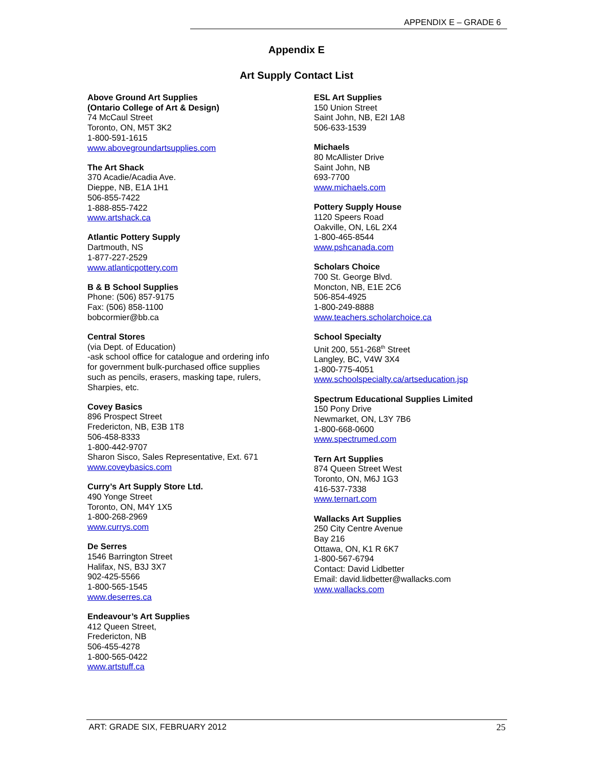APPENDIX E – GRADE 6
Appendix E
Art Supply Contact List
Above Ground Art Supplies
(Ontario College of Art & Design)
74 McCaul Street
Toronto, ON, M5T 3K2
1-800-591-1615
www.abovegroundartsupplies.com
The Art Shack
370 Acadie/Acadia Ave.
Dieppe, NB, E1A 1H1
506-855-7422
1-888-855-7422
www.artshack.ca
Atlantic Pottery Supply
Dartmouth, NS
1-877-227-2529
www.atlanticpottery.com
B & B School Supplies
Phone: (506) 857-9175
Fax: (506) 858-1100
bobcormier@bb.ca
Central Stores
(via Dept. of Education)
-ask school office for catalogue and ordering info
for government bulk-purchased office supplies
such as pencils, erasers, masking tape, rulers,
Sharpies, etc.
Covey Basics
896 Prospect Street
Fredericton, NB, E3B 1T8
506-458-8333
1-800-442-9707
Sharon Sisco, Sales Representative, Ext. 671
www.coveybasics.com
Curry’s Art Supply Store Ltd.
490 Yonge Street
Toronto, ON, M4Y 1X5
1-800-268-2969
www.currys.com
De Serres
1546 Barrington Street
Halifax, NS, B3J 3X7
902-425-5566
1-800-565-1545
www.deserres.ca
Endeavour’s Art Supplies
412 Queen Street,
Fredericton, NB
506-455-4278
1-800-565-0422
www.artstuff.ca
ESL Art Supplies
150 Union Street
Saint John, NB, E2I 1A8
506-633-1539
Michaels
80 McAllister Drive
Saint John, NB
693-7700
www.michaels.com
Pottery Supply House
1120 Speers Road
Oakville, ON, L6L 2X4
1-800-465-8544
www.pshcanada.com
Scholars Choice
700 St. George Blvd.
Moncton, NB, E1E 2C6
506-854-4925
1-800-249-8888
www.teachers.scholarchoice.ca
School Specialty
Unit 200, 551-268<sup>th</sup> Street
Langley, BC, V4W 3X4
1-800-775-4051
www.schoolspecialty.ca/artseducation.jsp
Spectrum Educational Supplies Limited
150 Pony Drive
Newmarket, ON, L3Y 7B6
1-800-668-0600
www.spectrumed.com
Tern Art Supplies
874 Queen Street West
Toronto, ON, M6J 1G3
416-537-7338
www.ternart.com
Wallacks Art Supplies
250 City Centre Avenue
Bay 216
Ottawa, ON, K1 R 6K7
1-800-567-6794
Contact: David Lidbetter
Email: david.lidbetter@wallacks.com
www.wallacks.com
ART: GRADE SIX, FEBRUARY 2012 25